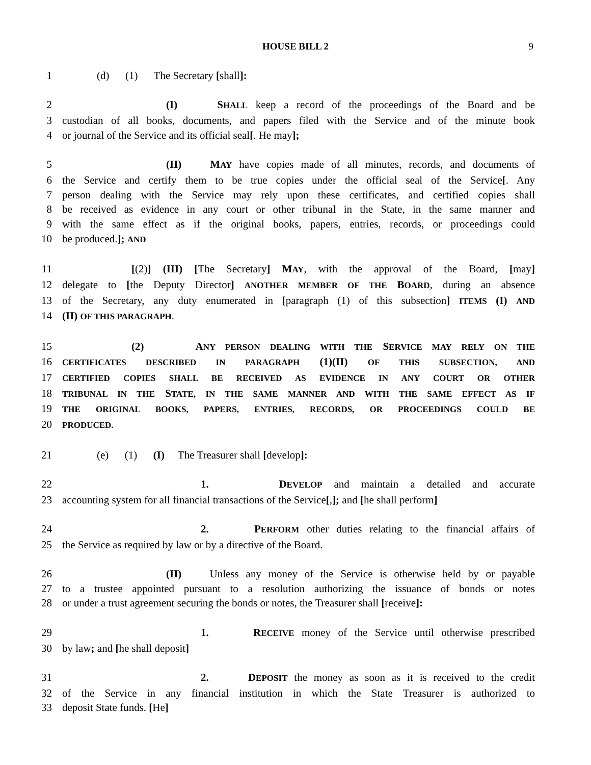HOUSE BILL 2 9
1 (d) (1) The Secretary [shall]:
2 (I) SHALL keep a record of the proceedings of the Board and be
3 custodian of all books, documents, and papers filed with the Service and of the minute book
4 or journal of the Service and its official seal[. He may];
5 (II) MAY have copies made of all minutes, records, and documents of
6 the Service and certify them to be true copies under the official seal of the Service[. Any
7 person dealing with the Service may rely upon these certificates, and certified copies shall
8 be received as evidence in any court or other tribunal in the State, in the same manner and
9 with the same effect as if the original books, papers, entries, records, or proceedings could
10 be produced.]; AND
11 [(2)] (III) [The Secretary] MAY, with the approval of the Board, [may]
12 delegate to [the Deputy Director] ANOTHER MEMBER OF THE BOARD, during an absence
13 of the Secretary, any duty enumerated in [paragraph (1) of this subsection] ITEMS (I) AND
14 (II) OF THIS PARAGRAPH.
15 (2) ANY PERSON DEALING WITH THE SERVICE MAY RELY ON THE
16
CERTIFICATES DESCRIBED IN PARAGRAPH (1)(II) OF THIS SUBSECTION, AND
17
CERTIFIED COPIES SHALL BE RECEIVED AS EVIDENCE IN ANY COURT OR OTHER
18
TRIBUNAL IN THE STATE, IN THE SAME MANNER AND WITH THE SAME EFFECT AS IF
19
THE ORIGINAL BOOKS, PAPERS, ENTRIES, RECORDS, OR PROCEEDINGS COULD BE
20
PRODUCED.
21 (e) (1) (I) The Treasurer shall [develop]:
22 1. DEVELOP and maintain a detailed and accurate
23 accounting system for all financial transactions of the Service[,]; and [he shall perform]
24 2. PERFORM other duties relating to the financial affairs of
25 the Service as required by law or by a directive of the Board.
26 (II) Unless any money of the Service is otherwise held by or payable
27 to a trustee appointed pursuant to a resolution authorizing the issuance of bonds or notes
28 or under a trust agreement securing the bonds or notes, the Treasurer shall [receive]:
29 1. RECEIVE money of the Service until otherwise prescribed
30 by law; and [he shall deposit]
31 2. DEPOSIT the money as soon as it is received to the credit
32 of the Service in any financial institution in which the State Treasurer is authorized to
33 deposit State funds. [He]